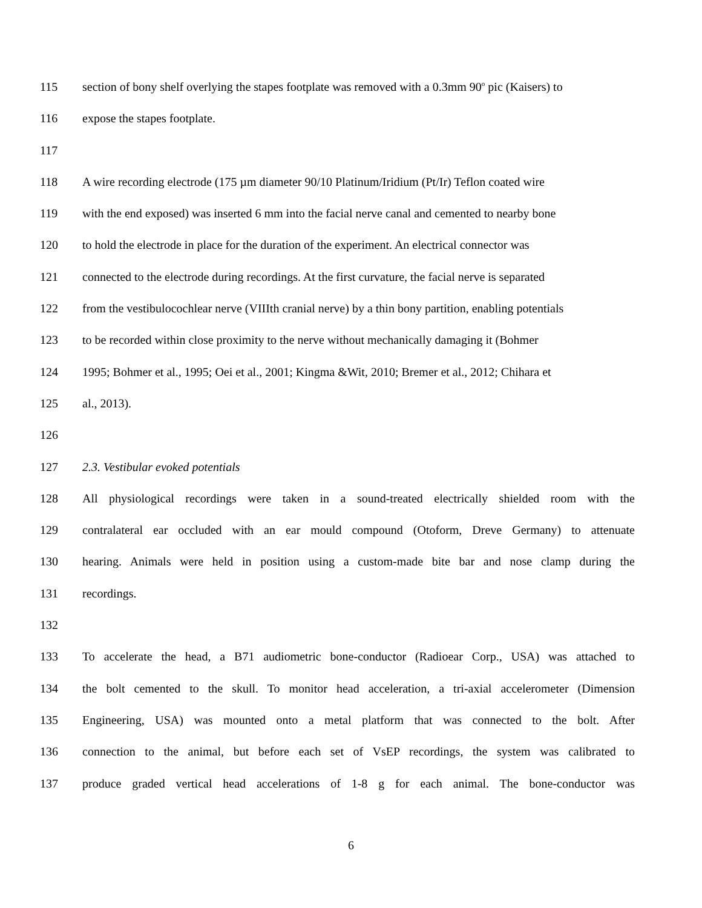115 section of bony shelf overlying the stapes footplate was removed with a 0.3mm 90<sup>o</sup> pic (Kaisers) to
116 expose the stapes footplate.
117
118 A wire recording electrode (175 µm diameter 90/10 Platinum/Iridium (Pt/Ir) Teflon coated wire
119 with the end exposed) was inserted 6 mm into the facial nerve canal and cemented to nearby bone
120 to hold the electrode in place for the duration of the experiment. An electrical connector was
121 connected to the electrode during recordings. At the first curvature, the facial nerve is separated
122 from the vestibulocochlear nerve (VIIIth cranial nerve) by a thin bony partition, enabling potentials
123 to be recorded within close proximity to the nerve without mechanically damaging it (Bohmer
124 1995; Bohmer et al., 1995; Oei et al., 2001; Kingma &Wit, 2010; Bremer et al., 2012; Chihara et
125 al., 2013).
126
127 2.3. Vestibular evoked potentials
128 All physiological recordings were taken in a sound-treated electrically shielded room with the
129 contralateral ear occluded with an ear mould compound (Otoform, Dreve Germany) to attenuate
130 hearing. Animals were held in position using a custom-made bite bar and nose clamp during the
131 recordings.
132
133 To accelerate the head, a B71 audiometric bone-conductor (Radioear Corp., USA) was attached to
134 the bolt cemented to the skull. To monitor head acceleration, a tri-axial accelerometer (Dimension
135 Engineering, USA) was mounted onto a metal platform that was connected to the bolt. After
136 connection to the animal, but before each set of VsEP recordings, the system was calibrated to
137 produce graded vertical head accelerations of 1-8 g for each animal. The bone-conductor was
6